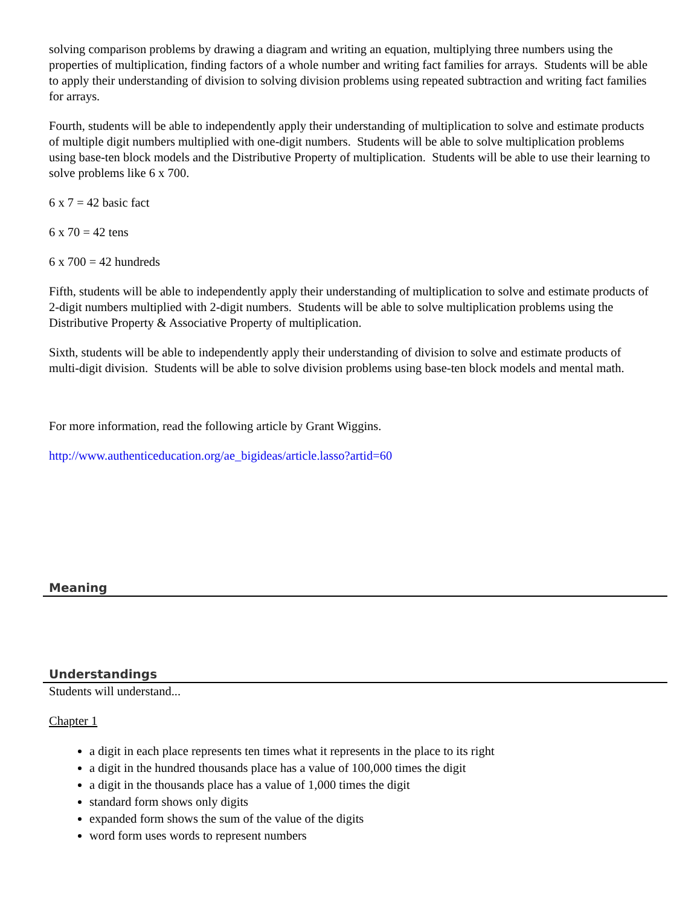solving comparison problems by drawing a diagram and writing an equation, multiplying three numbers using the properties of multiplication, finding factors of a whole number and writing fact families for arrays. Students will be able to apply their understanding of division to solving division problems using repeated subtraction and writing fact families for arrays.
Fourth, students will be able to independently apply their understanding of multiplication to solve and estimate products of multiple digit numbers multiplied with one-digit numbers. Students will be able to solve multiplication problems using base-ten block models and the Distributive Property of multiplication. Students will be able to use their learning to solve problems like 6 x 700.
6 x 7 = 42 basic fact
6 x 70 = 42 tens
6 x 700 = 42 hundreds
Fifth, students will be able to independently apply their understanding of multiplication to solve and estimate products of 2-digit numbers multiplied with 2-digit numbers. Students will be able to solve multiplication problems using the Distributive Property & Associative Property of multiplication.
Sixth, students will be able to independently apply their understanding of division to solve and estimate products of multi-digit division. Students will be able to solve division problems using base-ten block models and mental math.
For more information, read the following article by Grant Wiggins.
http://www.authenticeducation.org/ae_bigideas/article.lasso?artid=60
Meaning
Understandings
Students will understand...
Chapter 1
a digit in each place represents ten times what it represents in the place to its right
a digit in the hundred thousands place has a value of 100,000 times the digit
a digit in the thousands place has a value of 1,000 times the digit
standard form shows only digits
expanded form shows the sum of the value of the digits
word form uses words to represent numbers